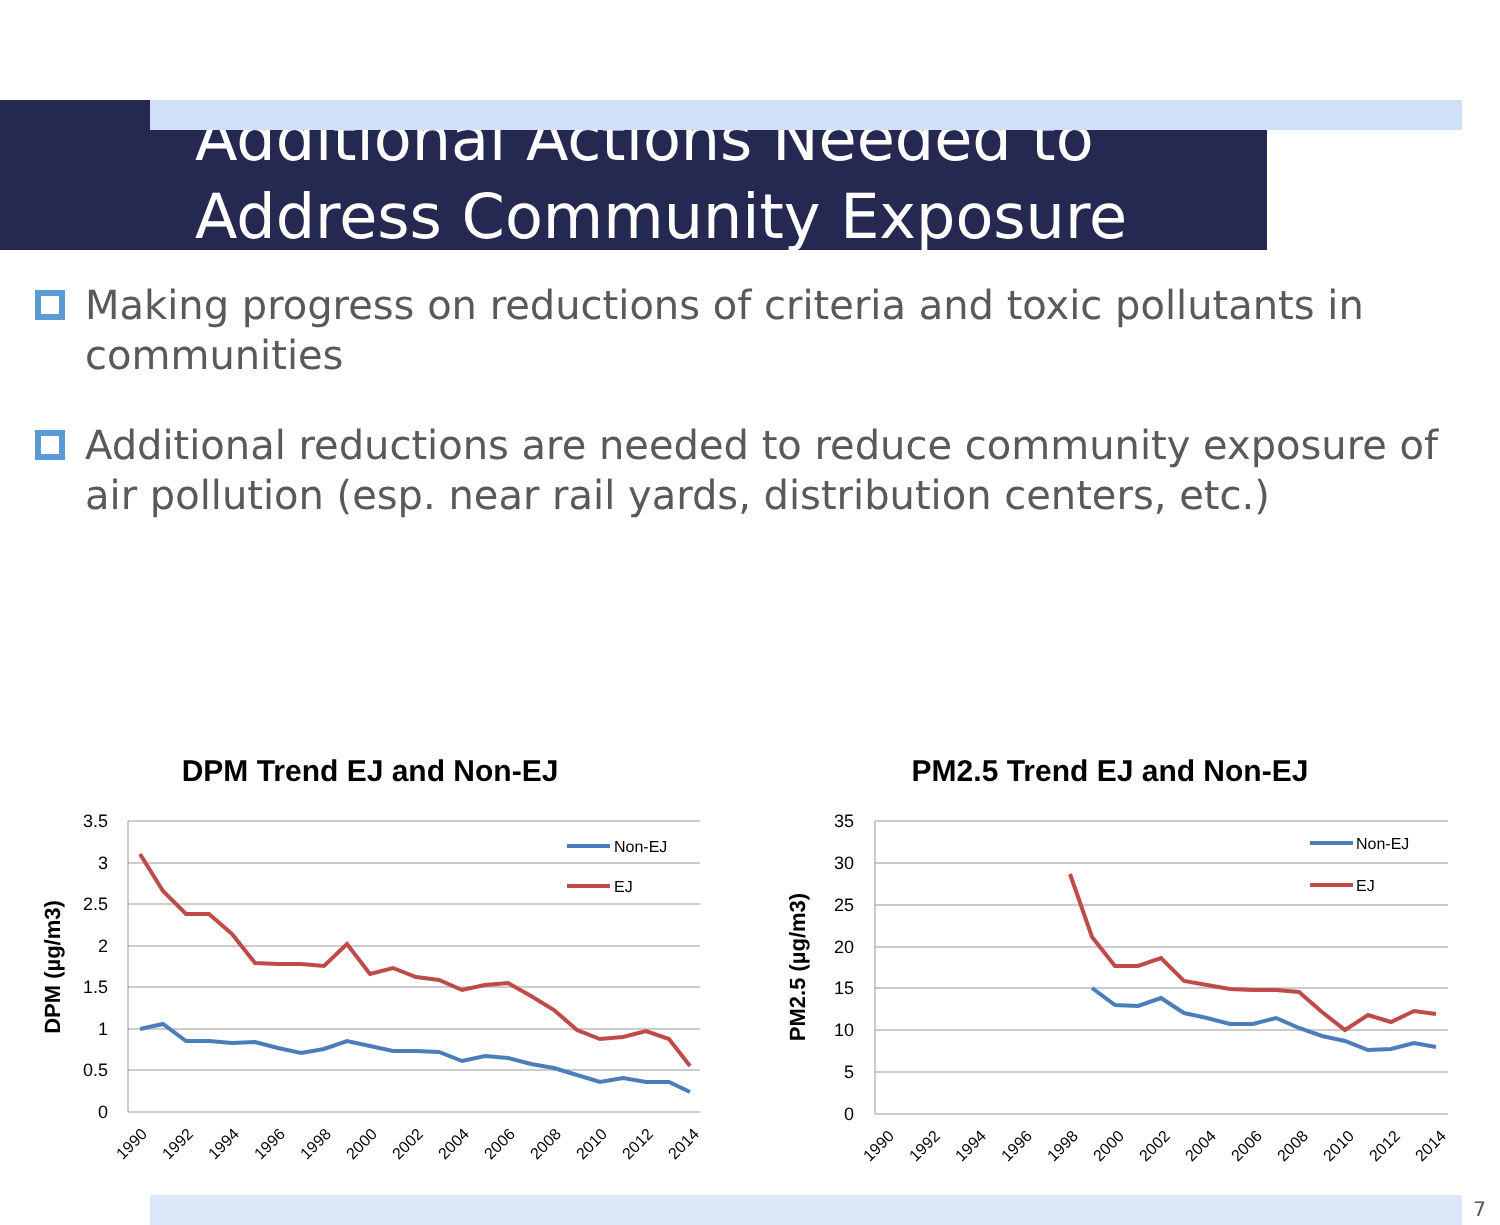Additional Actions Needed to
Address Community Exposure
Making progress on reductions of criteria and toxic pollutants in communities
Additional reductions are needed to reduce community exposure of air pollution (esp. near rail yards, distribution centers, etc.)
DPM Trend EJ and Non-EJ
3.5
3
2.5
2
1.5
1
0.5
0
DPM (µg/m3)
1990
1992
1994
1996
1998
2000
2002
2004
2006
2008
2010
2012
2014
Non-EJ
EJ
PM2.5 Trend EJ and Non-EJ
35
30
25
20
15
10
5
0
PM2.5 (µg/m3)
1990
1992
1994
1996
1998
2000
2002
2004
2006
2008
2010
2012
2014
Non-EJ
EJ
7